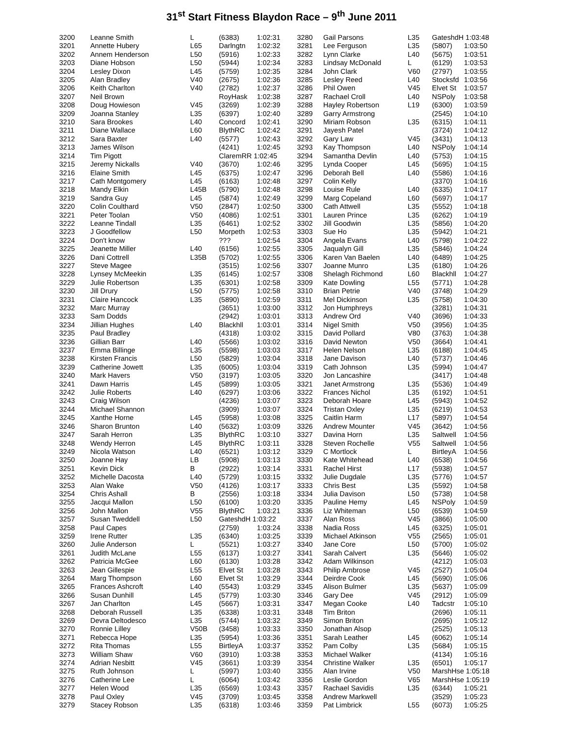31<sup>st</sup> Start Fitness Blaydon Race – 9<sup>th</sup> June 2011
| 3200 | Leanne Smith | L | (6383) | 1:02:31 |
| 3201 | Annette Hubery | L65 | Darlngtn | 1:02:32 |
| 3202 | Annem Henderson | L50 | (5916) | 1:02:33 |
| 3203 | Diane Hobson | L50 | (5944) | 1:02:34 |
| 3204 | Lesley Dixon | L45 | (5759) | 1:02:35 |
| 3205 | Alan Bradley | V40 | (2675) | 1:02:36 |
| 3206 | Keith Charlton | V40 | (2782) | 1:02:37 |
| 3207 | Neil Brown | | RoyHask | 1:02:38 |
| 3208 | Doug Howieson | V45 | (3269) | 1:02:39 |
| 3209 | Joanna Stanley | L35 | (6397) | 1:02:40 |
| 3210 | Sara Brookes | L40 | Concord | 1:02:41 |
| 3211 | Diane Wallace | L60 | BlythRC | 1:02:42 |
| 3212 | Sara Baxter | L40 | (5577) | 1:02:43 |
| 3213 | James Wilson | | (4241) | 1:02:45 |
| 3214 | Tim Pigott | | ClaremRR 1:02:45 | |
| 3215 | Jeremy Nickalls | V40 | (3670) | 1:02:46 |
| 3216 | Elaine Smith | L45 | (6375) | 1:02:47 |
| 3217 | Cath Montgomery | L45 | (6163) | 1:02:48 |
| 3218 | Mandy Elkin | L45B | (5790) | 1:02:48 |
| 3219 | Sandra Guy | L45 | (5874) | 1:02:49 |
| 3220 | Colin Coulthard | V50 | (2847) | 1:02:50 |
| 3221 | Peter Toolan | V50 | (4086) | 1:02:51 |
| 3222 | Leanne Tindall | L35 | (6461) | 1:02:52 |
| 3223 | J Goodfellow | L50 | Morpeth | 1:02:53 |
| 3224 | Don't know | | ??? | 1:02:54 |
| 3225 | Jeanette Miller | L40 | (6156) | 1:02:55 |
| 3226 | Dani Cottrell | L35B | (5702) | 1:02:55 |
| 3227 | Steve Magee | | (3515) | 1:02:56 |
| 3228 | Lynsey McMeekin | L35 | (6145) | 1:02:57 |
| 3229 | Julie Robertson | L35 | (6301) | 1:02:58 |
| 3230 | Jill Drury | L50 | (5775) | 1:02:58 |
| 3231 | Claire Hancock | L35 | (5890) | 1:02:59 |
| 3232 | Marc Murray | | (3651) | 1:03:00 |
| 3233 | Sam Dodds | | (2942) | 1:03:01 |
| 3234 | Jillian Hughes | L40 | Blackhll | 1:03:01 |
| 3235 | Paul Bradley | | (4318) | 1:03:02 |
| 3236 | Gillian Barr | L40 | (5566) | 1:03:02 |
| 3237 | Emma Billinge | L35 | (5598) | 1:03:03 |
| 3238 | Kirsten Francis | L50 | (5829) | 1:03:04 |
| 3239 | Catherine Jowett | L35 | (6005) | 1:03:04 |
| 3240 | Mark Havers | V50 | (3197) | 1:03:05 |
| 3241 | Dawn Harris | L45 | (5899) | 1:03:05 |
| 3242 | Julie Roberts | L40 | (6297) | 1:03:06 |
| 3243 | Craig Wilson | | (4236) | 1:03:07 |
| 3244 | Michael Shannon | | (3909) | 1:03:07 |
| 3245 | Xanthe Horne | L45 | (5958) | 1:03:08 |
| 3246 | Sharon Brunton | L40 | (5632) | 1:03:09 |
| 3247 | Sarah Herron | L35 | BlythRC | 1:03:10 |
| 3248 | Wendy Herron | L45 | BlythRC | 1:03:11 |
| 3249 | Nicola Watson | L40 | (6521) | 1:03:12 |
| 3250 | Joanne Hay | LB | (5908) | 1:03:13 |
| 3251 | Kevin Dick | B | (2922) | 1:03:14 |
| 3252 | Michelle Dacosta | L40 | (5729) | 1:03:15 |
| 3253 | Alan Wake | V50 | (4126) | 1:03:17 |
| 3254 | Chris Ashall | B | (2556) | 1:03:18 |
| 3255 | Jacqui Mallon | L50 | (6100) | 1:03:20 |
| 3256 | John Mallon | V55 | BlythRC | 1:03:21 |
| 3257 | Susan Tweddell | L50 | GateshdH 1:03:22 | |
| 3258 | Paul Capes | | (2759) | 1:03:24 |
| 3259 | Irene Rutter | L35 | (6340) | 1:03:25 |
| 3260 | Julie Anderson | L | (5521) | 1:03:27 |
| 3261 | Judith McLane | L55 | (6137) | 1:03:27 |
| 3262 | Patricia McGee | L60 | (6130) | 1:03:28 |
| 3263 | Jean Gillespie | L55 | Elvet St | 1:03:28 |
| 3264 | Marg Thompson | L60 | Elvet St | 1:03:29 |
| 3265 | Frances Ashcroft | L40 | (5543) | 1:03:29 |
| 3266 | Susan Dunhill | L45 | (5779) | 1:03:30 |
| 3267 | Jan Charlton | L45 | (5667) | 1:03:31 |
| 3268 | Deborah Russell | L35 | (6338) | 1:03:31 |
| 3269 | Devra Deltodesco | L35 | (5744) | 1:03:32 |
| 3270 | Ronnie Lilley | V50B | (3458) | 1:03:33 |
| 3271 | Rebecca Hope | L35 | (5954) | 1:03:36 |
| 3272 | Rita Thomas | L55 | BirtleyA | 1:03:37 |
| 3273 | William Shaw | V60 | (3910) | 1:03:38 |
| 3274 | Adrian Nesbitt | V45 | (3661) | 1:03:39 |
| 3275 | Ruth Johnson | L | (5997) | 1:03:40 |
| 3276 | Catherine Lee | L | (6064) | 1:03:42 |
| 3277 | Helen Wood | L35 | (6569) | 1:03:43 |
| 3278 | Paul Oxley | V45 | (3709) | 1:03:45 |
| 3279 | Stacey Robson | L35 | (6318) | 1:03:46 |
| 3280 | Gail Parsons | L35 | GateshdH 1:03:48 | |
| 3281 | Lee Ferguson | L35 | (5807) | 1:03:50 |
| 3282 | Lynn Clarke | L40 | (5675) | 1:03:51 |
| 3283 | Lindsay McDonald | L | (6129) | 1:03:53 |
| 3284 | John Clark | V60 | (2797) | 1:03:55 |
| 3285 | Lesley Reed | L40 | Stocksfd | 1:03:56 |
| 3286 | Phil Owen | V45 | Elvet St | 1:03:57 |
| 3287 | Rachael Croll | L40 | NSPoly | 1:03:58 |
| 3288 | Hayley Robertson | L19 | (6300) | 1:03:59 |
| 3289 | Garry Armstrong | | (2545) | 1:04:10 |
| 3290 | Miriam Robson | L35 | (6315) | 1:04:11 |
| 3291 | Jayesh Patel | | (3724) | 1:04:12 |
| 3292 | Gary Law | V45 | (3431) | 1:04:13 |
| 3293 | Kay Thompson | L40 | NSPoly | 1:04:14 |
| 3294 | Samantha Devlin | L40 | (5753) | 1:04:15 |
| 3295 | Lynda Cooper | L45 | (5695) | 1:04:15 |
| 3296 | Deborah Bell | L40 | (5586) | 1:04:16 |
| 3297 | Colin Kelly | | (3370) | 1:04:16 |
| 3298 | Louise Rule | L40 | (6335) | 1:04:17 |
| 3299 | Marg Copeland | L60 | (5697) | 1:04:17 |
| 3300 | Cath Attwell | L35 | (5552) | 1:04:18 |
| 3301 | Lauren Prince | L35 | (6262) | 1:04:19 |
| 3302 | Jill Goodwin | L35 | (5856) | 1:04:20 |
| 3303 | Sue Ho | L35 | (5942) | 1:04:21 |
| 3304 | Angela Evans | L40 | (5798) | 1:04:22 |
| 3305 | Jaqualyn Gill | L35 | (5846) | 1:04:24 |
| 3306 | Karen Van Baelen | L40 | (6489) | 1:04:25 |
| 3307 | Joanne Munro | L35 | (6180) | 1:04:26 |
| 3308 | Shelagh Richmond | L60 | Blackhll | 1:04:27 |
| 3309 | Kate Dowling | L55 | (5771) | 1:04:28 |
| 3310 | Brian Petrie | V40 | (3748) | 1:04:29 |
| 3311 | Mel Dickinson | L35 | (5758) | 1:04:30 |
| 3312 | Jon Humphreys | | (3281) | 1:04:31 |
| 3313 | Andrew Ord | V40 | (3696) | 1:04:33 |
| 3314 | Nigel Smith | V50 | (3956) | 1:04:35 |
| 3315 | David Pollard | V80 | (3763) | 1:04:38 |
| 3316 | David Newton | V50 | (3664) | 1:04:41 |
| 3317 | Helen Nelson | L35 | (6188) | 1:04:45 |
| 3318 | Jane Davison | L40 | (5737) | 1:04:46 |
| 3319 | Cath Johnson | L35 | (5994) | 1:04:47 |
| 3320 | Jon Lancashire | | (3417) | 1:04:48 |
| 3321 | Janet Armstrong | L35 | (5536) | 1:04:49 |
| 3322 | Frances Nichol | L35 | (6192) | 1:04:51 |
| 3323 | Deborah Hoare | L45 | (5943) | 1:04:52 |
| 3324 | Tristan Oxley | L35 | (6219) | 1:04:53 |
| 3325 | Caitlin Harm | L17 | (5897) | 1:04:54 |
| 3326 | Andrew Mounter | V45 | (3642) | 1:04:56 |
| 3327 | Davina Horn | L35 | Saltwell | 1:04:56 |
| 3328 | Steven Rochelle | V55 | Saltwell | 1:04:56 |
| 3329 | C Mortlock | L | BirtleyA | 1:04:56 |
| 3330 | Kate Whitehead | L40 | (6538) | 1:04:56 |
| 3331 | Rachel Hirst | L17 | (5938) | 1:04:57 |
| 3332 | Julie Dugdale | L35 | (5776) | 1:04:57 |
| 3333 | Chris Best | L35 | (5592) | 1:04:58 |
| 3334 | Julia Davison | L50 | (5738) | 1:04:58 |
| 3335 | Pauline Hemy | L45 | NSPoly | 1:04:59 |
| 3336 | Liz Whiteman | L50 | (6539) | 1:04:59 |
| 3337 | Alan Ross | V45 | (3866) | 1:05:00 |
| 3338 | Nadia Ross | L45 | (6325) | 1:05:01 |
| 3339 | Michael Atkinson | V55 | (2565) | 1:05:01 |
| 3340 | Jane Core | L50 | (5700) | 1:05:02 |
| 3341 | Sarah Calvert | L35 | (5646) | 1:05:02 |
| 3342 | Adam Wilkinson | | (4212) | 1:05:03 |
| 3343 | Philip Ambrose | V45 | (2527) | 1:05:04 |
| 3344 | Deirdre Cook | L45 | (5690) | 1:05:06 |
| 3345 | Alison Bulmer | L35 | (5637) | 1:05:09 |
| 3346 | Gary Dee | V45 | (2912) | 1:05:09 |
| 3347 | Megan Cooke | L40 | Tadcstr | 1:05:10 |
| 3348 | Tim Briton | | (2696) | 1:05:11 |
| 3349 | Simon Briton | | (2695) | 1:05:12 |
| 3350 | Jonathan Alsop | | (2525) | 1:05:13 |
| 3351 | Sarah Leather | L45 | (6062) | 1:05:14 |
| 3352 | Pam Colby | L35 | (5684) | 1:05:15 |
| 3353 | Michael Walker | | (4134) | 1:05:16 |
| 3354 | Christine Walker | L35 | (6501) | 1:05:17 |
| 3355 | Alan Irvine | V50 | MarshHse 1:05:18 | |
| 3356 | Leslie Gordon | V65 | MarshHse 1:05:19 | |
| 3357 | Rachael Savidis | L35 | (6344) | 1:05:21 |
| 3358 | Andrew Markwell | | (3529) | 1:05:23 |
| 3359 | Pat Limbrick | L55 | (6073) | 1:05:25 |